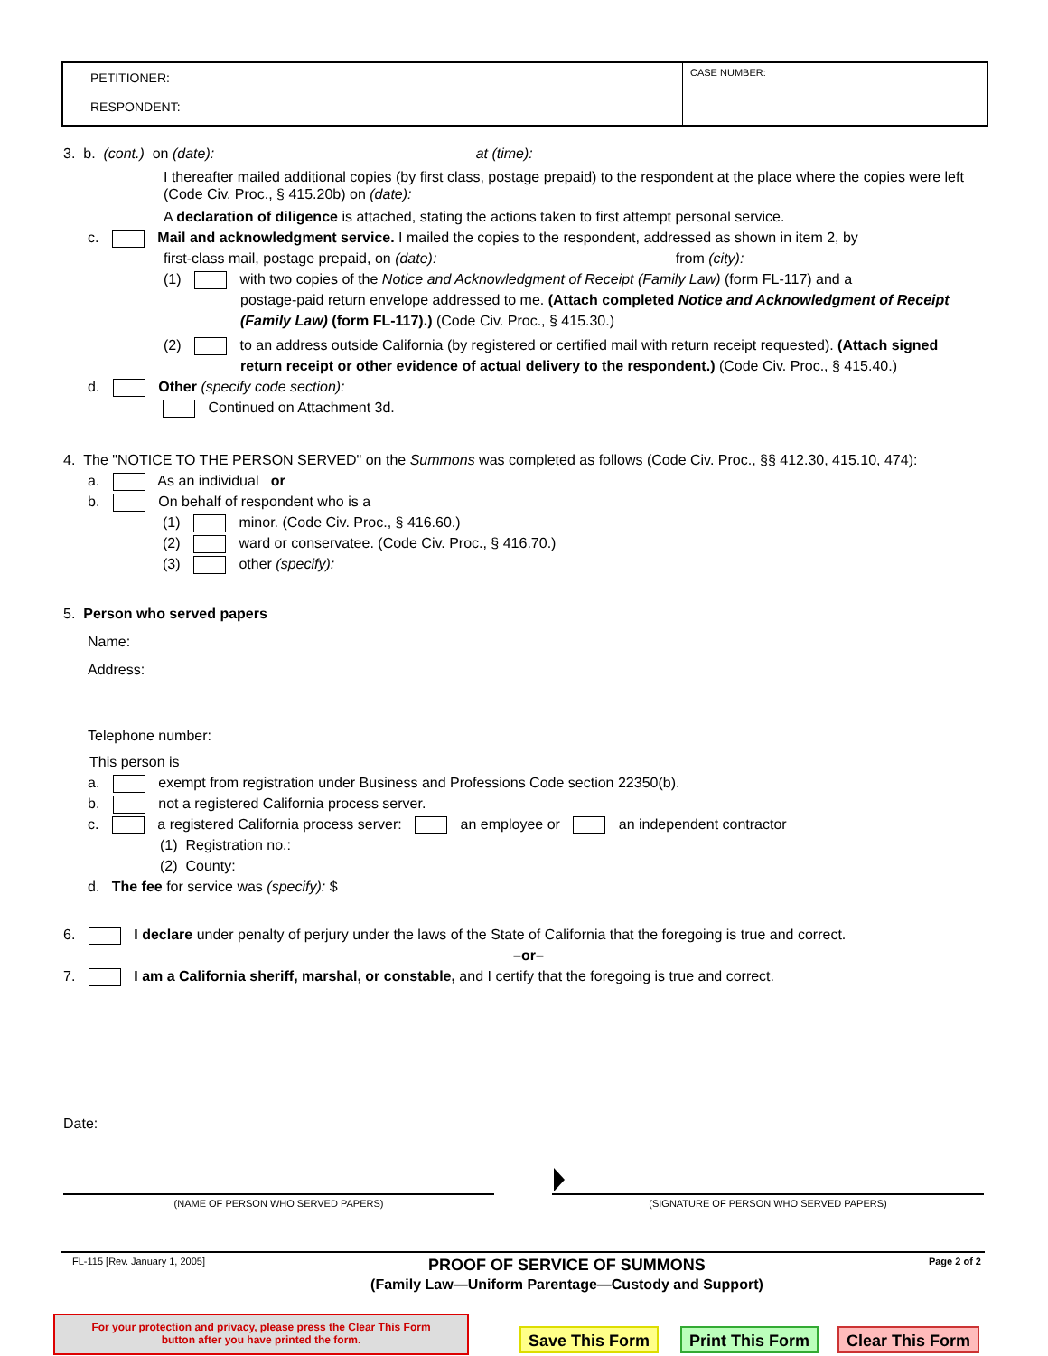PETITIONER:
RESPONDENT:
CASE NUMBER:
3. b. (cont.) on (date): at (time):
I thereafter mailed additional copies (by first class, postage prepaid) to the respondent at the place where the copies were left (Code Civ. Proc., § 415.20b) on (date):
A declaration of diligence is attached, stating the actions taken to first attempt personal service.
c. Mail and acknowledgment service. I mailed the copies to the respondent, addressed as shown in item 2, by
first-class mail, postage prepaid, on (date): from (city):
(1) with two copies of the Notice and Acknowledgment of Receipt (Family Law) (form FL-117) and a
postage-paid return envelope addressed to me. (Attach completed Notice and Acknowledgment of Receipt (Family Law) (form FL-117).) (Code Civ. Proc., § 415.30.)
(2) to an address outside California (by registered or certified mail with return receipt requested). (Attach signed
return receipt or other evidence of actual delivery to the respondent.) (Code Civ. Proc., § 415.40.)
d. Other (specify code section):
Continued on Attachment 3d.
4. The "NOTICE TO THE PERSON SERVED" on the Summons was completed as follows (Code Civ. Proc., §§ 412.30, 415.10, 474):
a. As an individual or
b. On behalf of respondent who is a
(1) minor. (Code Civ. Proc., § 416.60.)
(2) ward or conservatee. (Code Civ. Proc., § 416.70.)
(3) other (specify):
5. Person who served papers
Name:
Address:
Telephone number:
This person is
a. exempt from registration under Business and Professions Code section 22350(b).
b. not a registered California process server.
c. a registered California process server: an employee or an independent contractor
(1) Registration no.:
(2) County:
d. The fee for service was (specify): $
6. I declare under penalty of perjury under the laws of the State of California that the foregoing is true and correct.
–or–
7. I am a California sheriff, marshal, or constable, and I certify that the foregoing is true and correct.
Date:
(NAME OF PERSON WHO SERVED PAPERS) (SIGNATURE OF PERSON WHO SERVED PAPERS)
FL-115 [Rev. January 1, 2005] PROOF OF SERVICE OF SUMMONS
(Family Law—Uniform Parentage—Custody and Support) Page 2 of 2
For your protection and privacy, please press the Clear This Form
button after you have printed the form.
Save This Form Print This Form Clear This Form